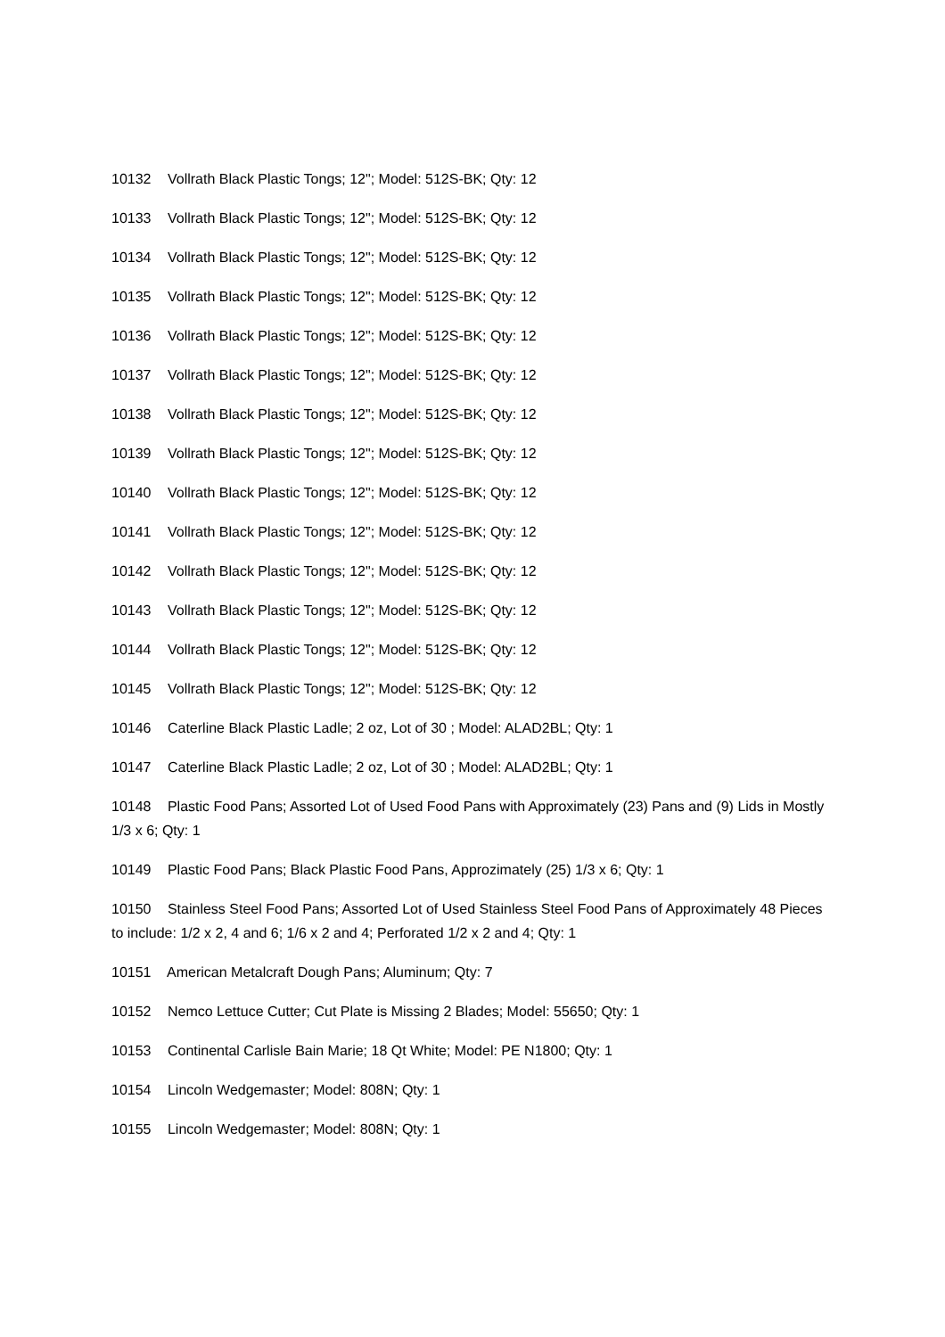10132 Vollrath Black Plastic Tongs; 12"; Model: 512S-BK; Qty: 12
10133 Vollrath Black Plastic Tongs; 12"; Model: 512S-BK; Qty: 12
10134 Vollrath Black Plastic Tongs; 12"; Model: 512S-BK; Qty: 12
10135 Vollrath Black Plastic Tongs; 12"; Model: 512S-BK; Qty: 12
10136 Vollrath Black Plastic Tongs; 12"; Model: 512S-BK; Qty: 12
10137 Vollrath Black Plastic Tongs; 12"; Model: 512S-BK; Qty: 12
10138 Vollrath Black Plastic Tongs; 12"; Model: 512S-BK; Qty: 12
10139 Vollrath Black Plastic Tongs; 12"; Model: 512S-BK; Qty: 12
10140 Vollrath Black Plastic Tongs; 12"; Model: 512S-BK; Qty: 12
10141 Vollrath Black Plastic Tongs; 12"; Model: 512S-BK; Qty: 12
10142 Vollrath Black Plastic Tongs; 12"; Model: 512S-BK; Qty: 12
10143 Vollrath Black Plastic Tongs; 12"; Model: 512S-BK; Qty: 12
10144 Vollrath Black Plastic Tongs; 12"; Model: 512S-BK; Qty: 12
10145 Vollrath Black Plastic Tongs; 12"; Model: 512S-BK; Qty: 12
10146 Caterline Black Plastic Ladle; 2 oz, Lot of 30 ; Model: ALAD2BL; Qty: 1
10147 Caterline Black Plastic Ladle; 2 oz, Lot of 30 ; Model: ALAD2BL; Qty: 1
10148 Plastic Food Pans; Assorted Lot of Used Food Pans with Approximately (23) Pans and (9) Lids in Mostly 1/3 x 6; Qty: 1
10149 Plastic Food Pans; Black Plastic Food Pans, Approzimately (25) 1/3 x 6; Qty: 1
10150 Stainless Steel Food Pans; Assorted Lot of Used Stainless Steel Food Pans of Approximately 48 Pieces to include: 1/2 x 2, 4 and 6; 1/6 x 2 and 4; Perforated 1/2 x 2 and 4; Qty: 1
10151 American Metalcraft Dough Pans; Aluminum; Qty: 7
10152 Nemco Lettuce Cutter; Cut Plate is Missing 2 Blades; Model: 55650; Qty: 1
10153 Continental Carlisle Bain Marie; 18 Qt White; Model: PE N1800; Qty: 1
10154 Lincoln Wedgemaster; Model: 808N; Qty: 1
10155 Lincoln Wedgemaster; Model: 808N; Qty: 1